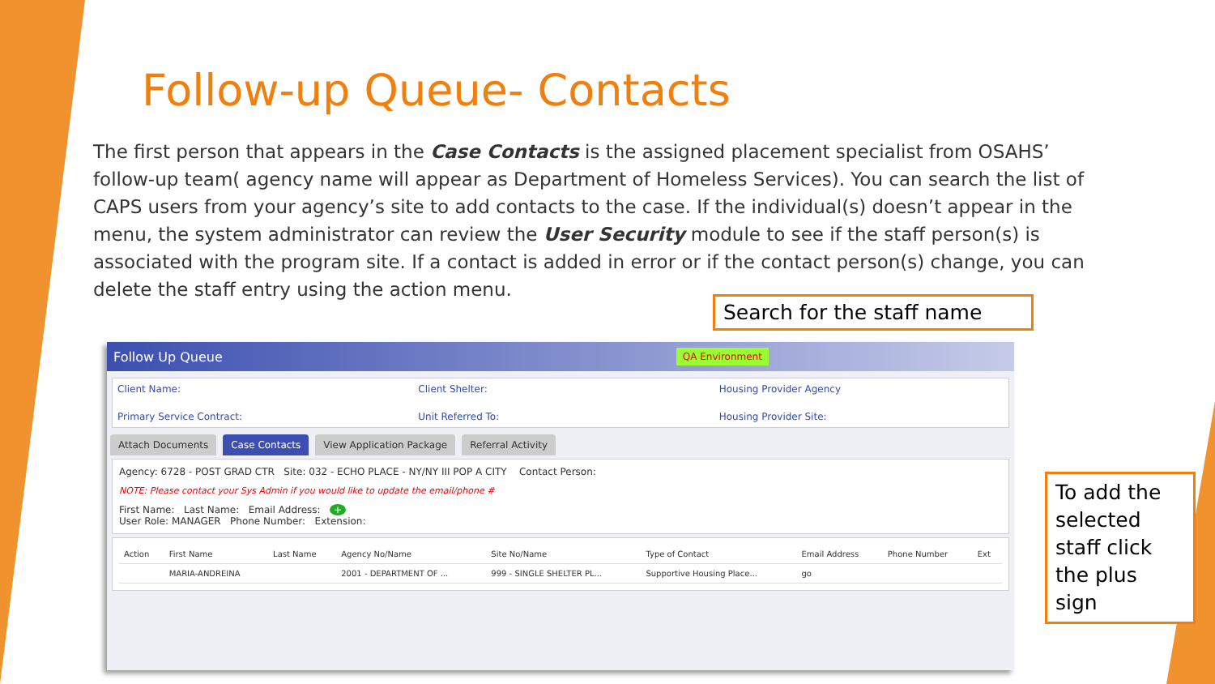Follow-up Queue- Contacts
The first person that appears in the Case Contacts is the assigned placement specialist from OSAHS’ follow-up team( agency name will appear as Department of Homeless Services). You can search the list of CAPS users from your agency’s site to add contacts to the case. If the individual(s) doesn’t appear in the menu, the system administrator can review the User Security module to see if the staff person(s) is associated with the program site. If a contact is added in error or if the contact person(s) change, you can delete the staff entry using the action menu.
Follow Up Queue QA Environment
Client Name: Client Shelter: Housing Provider Agency Primary Service Contract: Unit Referred To: Housing Provider Site:
Attach Documents Case Contacts View Application Package Referral Activity
Agency: 6728 - POST GRAD CTR Site: 032 - ECHO PLACE - NY/NY III POP A CITY Contact Person:
NOTE: Please contact your Sys Admin if you would like to update the email/phone #
First Name: Last Name: Email Address: +
User Role: MANAGER Phone Number: Extension:
| Action | First Name | Last Name | Agency No/Name | Site No/Name | Type of Contact | Email Address | Phone Number | Ext |
| --- | --- | --- | --- | --- | --- | --- | --- | --- |
| | MARIA-ANDREINA | | 2001 - DEPARTMENT OF ... | 999 - SINGLE SHELTER PL... | Supportive Housing Place... | go | | |
Search for the staff name
To add the selected staff click the plus sign